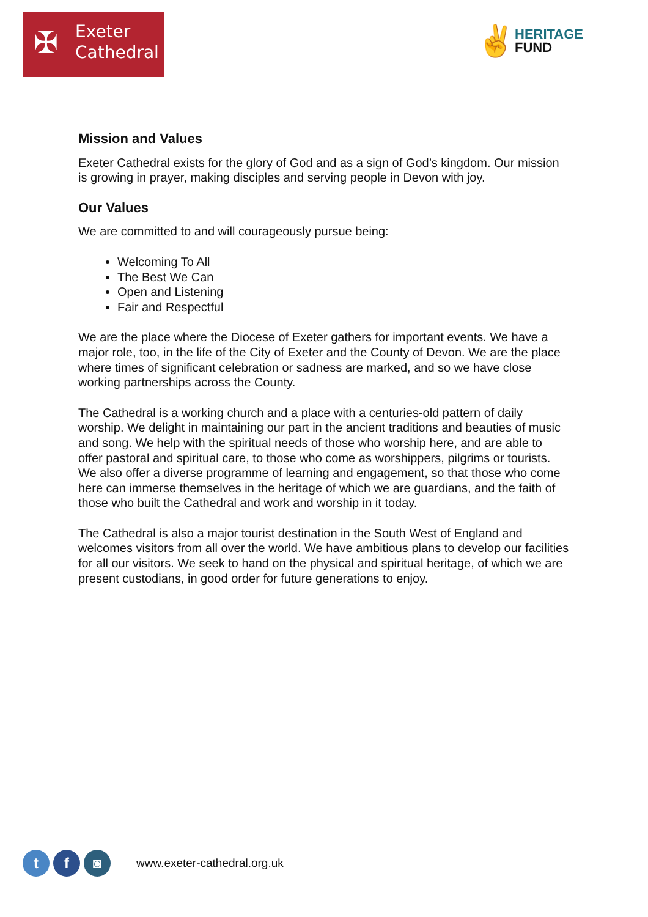✠
Exeter
Cathedral
✌
HERITAGE
FUND
Mission and Values
Exeter Cathedral exists for the glory of God and as a sign of God’s kingdom. Our mission is growing in prayer, making disciples and serving people in Devon with joy.
Our Values
We are committed to and will courageously pursue being:
Welcoming To All
The Best We Can
Open and Listening
Fair and Respectful
We are the place where the Diocese of Exeter gathers for important events. We have a major role, too, in the life of the City of Exeter and the County of Devon. We are the place where times of significant celebration or sadness are marked, and so we have close working partnerships across the County.
The Cathedral is a working church and a place with a centuries-old pattern of daily worship. We delight in maintaining our part in the ancient traditions and beauties of music and song. We help with the spiritual needs of those who worship here, and are able to offer pastoral and spiritual care, to those who come as worshippers, pilgrims or tourists. We also offer a diverse programme of learning and engagement, so that those who come here can immerse themselves in the heritage of which we are guardians, and the faith of those who built the Cathedral and work and worship in it today.
The Cathedral is also a major tourist destination in the South West of England and welcomes visitors from all over the world. We have ambitious plans to develop our facilities for all our visitors. We seek to hand on the physical and spiritual heritage, of which we are present custodians, in good order for future generations to enjoy.
t f ◙
www.exeter-cathedral.org.uk